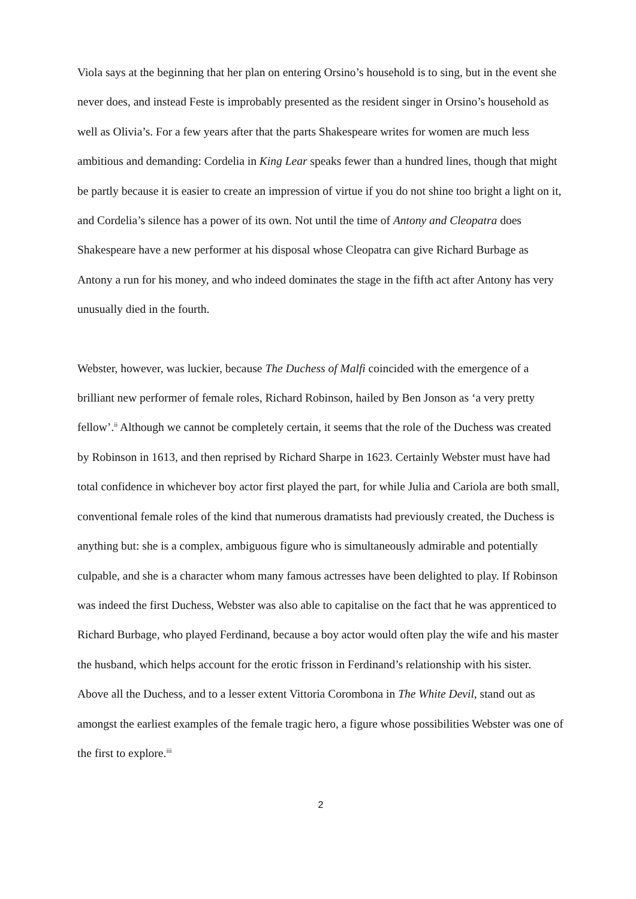Viola says at the beginning that her plan on entering Orsino’s household is to sing, but in the event she never does, and instead Feste is improbably presented as the resident singer in Orsino’s household as well as Olivia’s. For a few years after that the parts Shakespeare writes for women are much less ambitious and demanding: Cordelia in King Lear speaks fewer than a hundred lines, though that might be partly because it is easier to create an impression of virtue if you do not shine too bright a light on it, and Cordelia’s silence has a power of its own. Not until the time of Antony and Cleopatra does Shakespeare have a new performer at his disposal whose Cleopatra can give Richard Burbage as Antony a run for his money, and who indeed dominates the stage in the fifth act after Antony has very unusually died in the fourth.
Webster, however, was luckier, because The Duchess of Malfi coincided with the emergence of a brilliant new performer of female roles, Richard Robinson, hailed by Ben Jonson as ‘a very pretty fellow’.<sup>ii</sup> Although we cannot be completely certain, it seems that the role of the Duchess was created by Robinson in 1613, and then reprised by Richard Sharpe in 1623. Certainly Webster must have had total confidence in whichever boy actor first played the part, for while Julia and Cariola are both small, conventional female roles of the kind that numerous dramatists had previously created, the Duchess is anything but: she is a complex, ambiguous figure who is simultaneously admirable and potentially culpable, and she is a character whom many famous actresses have been delighted to play. If Robinson was indeed the first Duchess, Webster was also able to capitalise on the fact that he was apprenticed to Richard Burbage, who played Ferdinand, because a boy actor would often play the wife and his master the husband, which helps account for the erotic frisson in Ferdinand’s relationship with his sister. Above all the Duchess, and to a lesser extent Vittoria Corombona in The White Devil, stand out as amongst the earliest examples of the female tragic hero, a figure whose possibilities Webster was one of the first to explore.<sup>iii</sup>
2